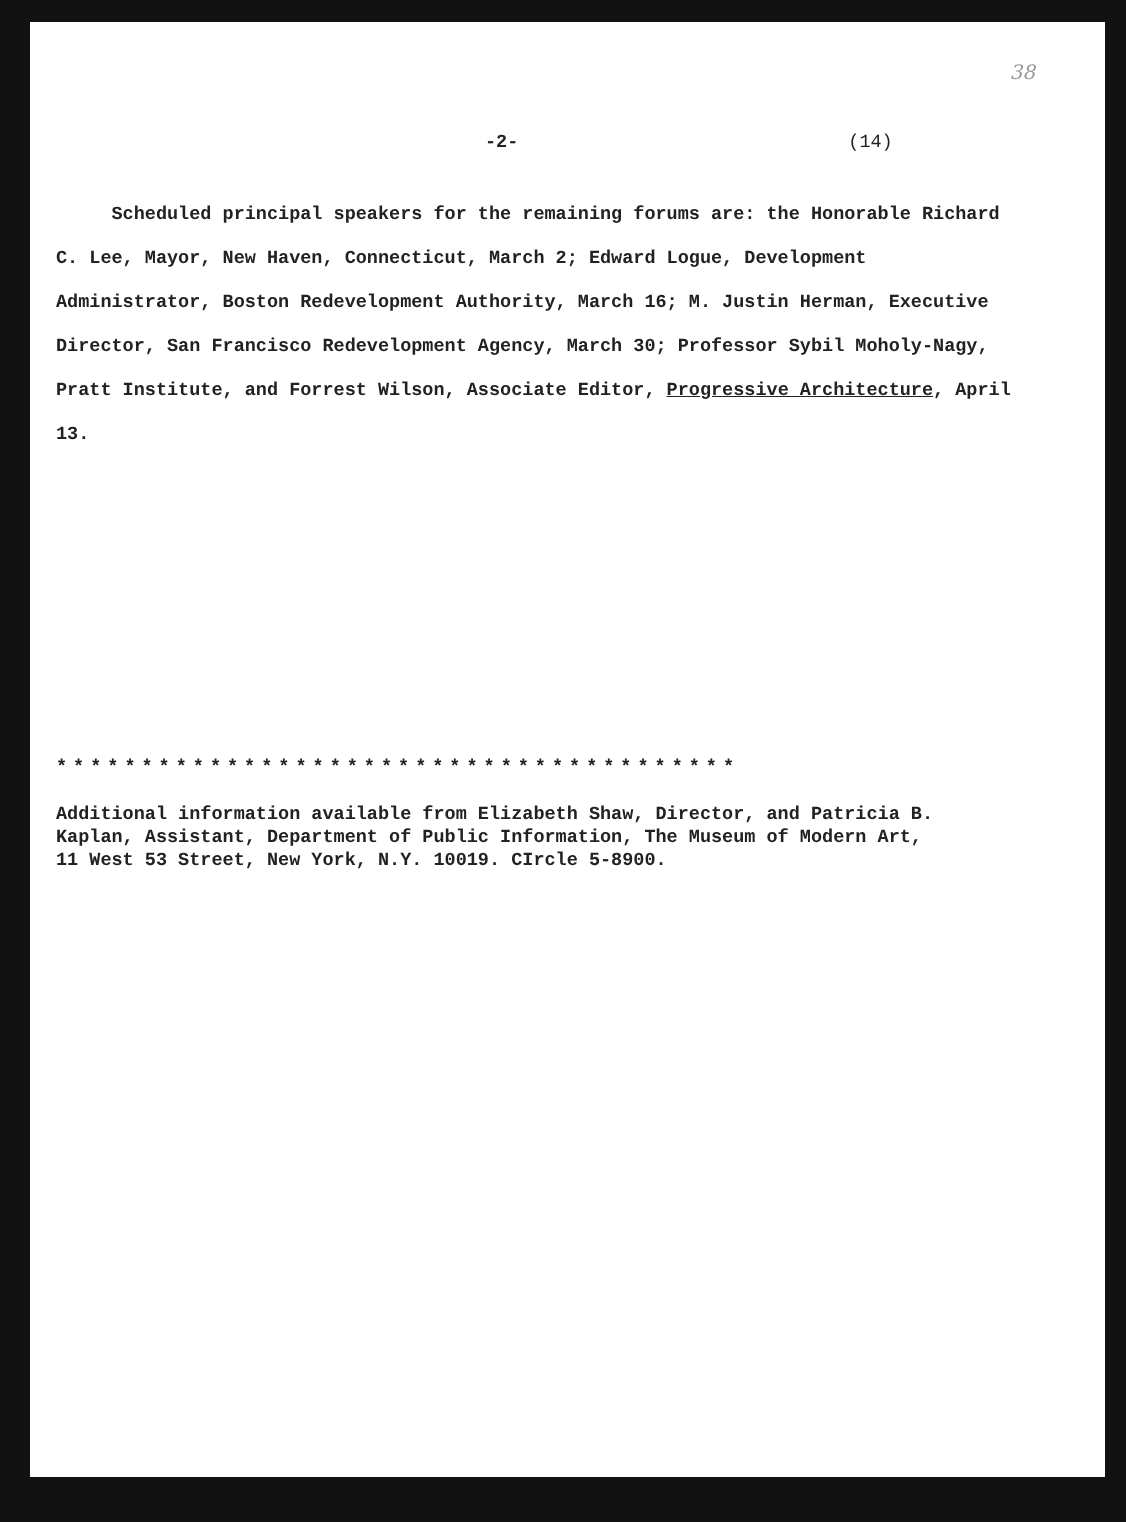38
-2- (14)
Scheduled principal speakers for the remaining forums are: the Honorable Richard C. Lee, Mayor, New Haven, Connecticut, March 2; Edward Logue, Development Administrator, Boston Redevelopment Authority, March 16; M. Justin Herman, Executive Director, San Francisco Redevelopment Agency, March 30; Professor Sybil Moholy-Nagy, Pratt Institute, and Forrest Wilson, Associate Editor, Progressive Architecture, April 13.
****************************************
Additional information available from Elizabeth Shaw, Director, and Patricia B.
Kaplan, Assistant, Department of Public Information, The Museum of Modern Art,
11 West 53 Street, New York, N.Y. 10019. CIrcle 5-8900.